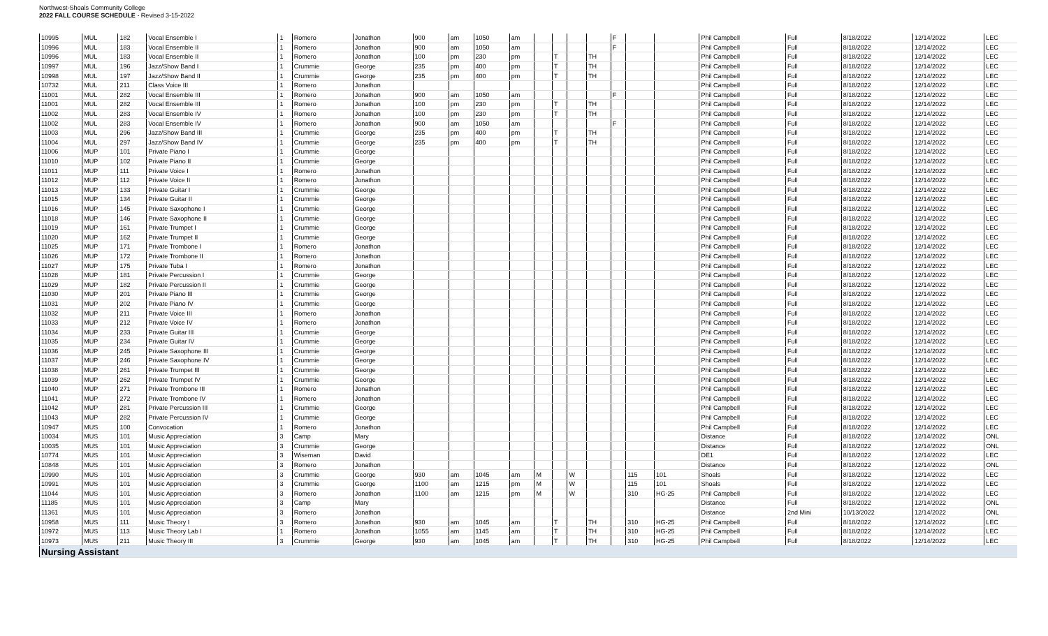Northwest-Shoals Community College
2022 FALL COURSE SCHEDULE - Revised 3-15-2022
| 10995 | MUL | 182 | Vocal Ensemble I | 1 | Romero | Jonathon | 900 | am | 1050 | am | | | | | F | | | Phil Campbell | Full | 8/18/2022 | 12/14/2022 | LEC |
| 10996 | MUL | 183 | Vocal Ensemble II | 1 | Romero | Jonathon | 900 | am | 1050 | am | | | | | F | | | Phil Campbell | Full | 8/18/2022 | 12/14/2022 | LEC |
| 10996 | MUL | 183 | Vocal Ensemble II | 1 | Romero | Jonathon | 100 | pm | 230 | pm | | T | | TH | | | | Phil Campbell | Full | 8/18/2022 | 12/14/2022 | LEC |
| 10997 | MUL | 196 | Jazz/Show Band I | 1 | Crummie | George | 235 | pm | 400 | pm | | T | | TH | | | | Phil Campbell | Full | 8/18/2022 | 12/14/2022 | LEC |
| 10998 | MUL | 197 | Jazz/Show Band II | 1 | Crummie | George | 235 | pm | 400 | pm | | T | | TH | | | | Phil Campbell | Full | 8/18/2022 | 12/14/2022 | LEC |
| 10732 | MUL | 211 | Class Voice III | 1 | Romero | Jonathon | | | | | | | | | | | | Phil Campbell | Full | 8/18/2022 | 12/14/2022 | LEC |
| 11001 | MUL | 282 | Vocal Ensemble III | 1 | Romero | Jonathon | 900 | am | 1050 | am | | | | | F | | | Phil Campbell | Full | 8/18/2022 | 12/14/2022 | LEC |
| 11001 | MUL | 282 | Vocal Ensemble III | 1 | Romero | Jonathon | 100 | pm | 230 | pm | | T | | TH | | | | Phil Campbell | Full | 8/18/2022 | 12/14/2022 | LEC |
| 11002 | MUL | 283 | Vocal Ensemble IV | 1 | Romero | Jonathon | 100 | pm | 230 | pm | | T | | TH | | | | Phil Campbell | Full | 8/18/2022 | 12/14/2022 | LEC |
| 11002 | MUL | 283 | Vocal Ensemble IV | 1 | Romero | Jonathon | 900 | am | 1050 | am | | | | | F | | | Phil Campbell | Full | 8/18/2022 | 12/14/2022 | LEC |
| 11003 | MUL | 296 | Jazz/Show Band III | 1 | Crummie | George | 235 | pm | 400 | pm | | T | | TH | | | | Phil Campbell | Full | 8/18/2022 | 12/14/2022 | LEC |
| 11004 | MUL | 297 | Jazz/Show Band IV | 1 | Crummie | George | 235 | pm | 400 | pm | | T | | TH | | | | Phil Campbell | Full | 8/18/2022 | 12/14/2022 | LEC |
| 11006 | MUP | 101 | Private Piano I | 1 | Crummie | George | | | | | | | | | | | | Phil Campbell | Full | 8/18/2022 | 12/14/2022 | LEC |
| 11010 | MUP | 102 | Private Piano II | 1 | Crummie | George | | | | | | | | | | | | Phil Campbell | Full | 8/18/2022 | 12/14/2022 | LEC |
| 11011 | MUP | 111 | Private Voice I | 1 | Romero | Jonathon | | | | | | | | | | | | Phil Campbell | Full | 8/18/2022 | 12/14/2022 | LEC |
| 11012 | MUP | 112 | Private Voice II | 1 | Romero | Jonathon | | | | | | | | | | | | Phil Campbell | Full | 8/18/2022 | 12/14/2022 | LEC |
| 11013 | MUP | 133 | Private Guitar I | 1 | Crummie | George | | | | | | | | | | | | Phil Campbell | Full | 8/18/2022 | 12/14/2022 | LEC |
| 11015 | MUP | 134 | Private Guitar II | 1 | Crummie | George | | | | | | | | | | | | Phil Campbell | Full | 8/18/2022 | 12/14/2022 | LEC |
| 11016 | MUP | 145 | Private Saxophone I | 1 | Crummie | George | | | | | | | | | | | | Phil Campbell | Full | 8/18/2022 | 12/14/2022 | LEC |
| 11018 | MUP | 146 | Private Saxophone II | 1 | Crummie | George | | | | | | | | | | | | Phil Campbell | Full | 8/18/2022 | 12/14/2022 | LEC |
| 11019 | MUP | 161 | Private Trumpet I | 1 | Crummie | George | | | | | | | | | | | | Phil Campbell | Full | 8/18/2022 | 12/14/2022 | LEC |
| 11020 | MUP | 162 | Private Trumpet II | 1 | Crummie | George | | | | | | | | | | | | Phil Campbell | Full | 8/18/2022 | 12/14/2022 | LEC |
| 11025 | MUP | 171 | Private Trombone I | 1 | Romero | Jonathon | | | | | | | | | | | | Phil Campbell | Full | 8/18/2022 | 12/14/2022 | LEC |
| 11026 | MUP | 172 | Private Trombone II | 1 | Romero | Jonathon | | | | | | | | | | | | Phil Campbell | Full | 8/18/2022 | 12/14/2022 | LEC |
| 11027 | MUP | 175 | Private Tuba I | 1 | Romero | Jonathon | | | | | | | | | | | | Phil Campbell | Full | 8/18/2022 | 12/14/2022 | LEC |
| 11028 | MUP | 181 | Private Percussion I | 1 | Crummie | George | | | | | | | | | | | | Phil Campbell | Full | 8/18/2022 | 12/14/2022 | LEC |
| 11029 | MUP | 182 | Private Percussion II | 1 | Crummie | George | | | | | | | | | | | | Phil Campbell | Full | 8/18/2022 | 12/14/2022 | LEC |
| 11030 | MUP | 201 | Private Piano III | 1 | Crummie | George | | | | | | | | | | | | Phil Campbell | Full | 8/18/2022 | 12/14/2022 | LEC |
| 11031 | MUP | 202 | Private Piano IV | 1 | Crummie | George | | | | | | | | | | | | Phil Campbell | Full | 8/18/2022 | 12/14/2022 | LEC |
| 11032 | MUP | 211 | Private Voice III | 1 | Romero | Jonathon | | | | | | | | | | | | Phil Campbell | Full | 8/18/2022 | 12/14/2022 | LEC |
| 11033 | MUP | 212 | Private Voice IV | 1 | Romero | Jonathon | | | | | | | | | | | | Phil Campbell | Full | 8/18/2022 | 12/14/2022 | LEC |
| 11034 | MUP | 233 | Private Guitar III | 1 | Crummie | George | | | | | | | | | | | | Phil Campbell | Full | 8/18/2022 | 12/14/2022 | LEC |
| 11035 | MUP | 234 | Private Guitar IV | 1 | Crummie | George | | | | | | | | | | | | Phil Campbell | Full | 8/18/2022 | 12/14/2022 | LEC |
| 11036 | MUP | 245 | Private Saxophone III | 1 | Crummie | George | | | | | | | | | | | | Phil Campbell | Full | 8/18/2022 | 12/14/2022 | LEC |
| 11037 | MUP | 246 | Private Saxophone IV | 1 | Crummie | George | | | | | | | | | | | | Phil Campbell | Full | 8/18/2022 | 12/14/2022 | LEC |
| 11038 | MUP | 261 | Private Trumpet III | 1 | Crummie | George | | | | | | | | | | | | Phil Campbell | Full | 8/18/2022 | 12/14/2022 | LEC |
| 11039 | MUP | 262 | Private Trumpet IV | 1 | Crummie | George | | | | | | | | | | | | Phil Campbell | Full | 8/18/2022 | 12/14/2022 | LEC |
| 11040 | MUP | 271 | Private Trombone III | 1 | Romero | Jonathon | | | | | | | | | | | | Phil Campbell | Full | 8/18/2022 | 12/14/2022 | LEC |
| 11041 | MUP | 272 | Private Trombone IV | 1 | Romero | Jonathon | | | | | | | | | | | | Phil Campbell | Full | 8/18/2022 | 12/14/2022 | LEC |
| 11042 | MUP | 281 | Private Percussion III | 1 | Crummie | George | | | | | | | | | | | | Phil Campbell | Full | 8/18/2022 | 12/14/2022 | LEC |
| 11043 | MUP | 282 | Private Percussion IV | 1 | Crummie | George | | | | | | | | | | | | Phil Campbell | Full | 8/18/2022 | 12/14/2022 | LEC |
| 10947 | MUS | 100 | Convocation | 1 | Romero | Jonathon | | | | | | | | | | | | Phil Campbell | Full | 8/18/2022 | 12/14/2022 | LEC |
| 10034 | MUS | 101 | Music Appreciation | 3 | Camp | Mary | | | | | | | | | | | | Distance | Full | 8/18/2022 | 12/14/2022 | ONL |
| 10035 | MUS | 101 | Music Appreciation | 3 | Crummie | George | | | | | | | | | | | | Distance | Full | 8/18/2022 | 12/14/2022 | ONL |
| 10774 | MUS | 101 | Music Appreciation | 3 | Wiseman | David | | | | | | | | | | | | DE1 | Full | 8/18/2022 | 12/14/2022 | LEC |
| 10848 | MUS | 101 | Music Appreciation | 3 | Romero | Jonathon | | | | | | | | | | | | Distance | Full | 8/18/2022 | 12/14/2022 | ONL |
| 10990 | MUS | 101 | Music Appreciation | 3 | Crummie | George | 930 | am | 1045 | am | M | | W | | | 115 | 101 | Shoals | Full | 8/18/2022 | 12/14/2022 | LEC |
| 10991 | MUS | 101 | Music Appreciation | 3 | Crummie | George | 1100 | am | 1215 | pm | M | | W | | | 115 | 101 | Shoals | Full | 8/18/2022 | 12/14/2022 | LEC |
| 11044 | MUS | 101 | Music Appreciation | 3 | Romero | Jonathon | 1100 | am | 1215 | pm | M | | W | | | 310 | HG-25 | Phil Campbell | Full | 8/18/2022 | 12/14/2022 | LEC |
| 11185 | MUS | 101 | Music Appreciation | 3 | Camp | Mary | | | | | | | | | | | | Distance | Full | 8/18/2022 | 12/14/2022 | ONL |
| 11361 | MUS | 101 | Music Appreciation | 3 | Romero | Jonathon | | | | | | | | | | | | Distance | 2nd Mini | 10/13/2022 | 12/14/2022 | ONL |
| 10958 | MUS | 111 | Music Theory I | 3 | Romero | Jonathon | 930 | am | 1045 | am | | T | | TH | | 310 | HG-25 | Phil Campbell | Full | 8/18/2022 | 12/14/2022 | LEC |
| 10972 | MUS | 113 | Music Theory Lab I | 1 | Romero | Jonathon | 1055 | am | 1145 | am | | T | | TH | | 310 | HG-25 | Phil Campbell | Full | 8/18/2022 | 12/14/2022 | LEC |
| 10973 | MUS | 211 | Music Theory III | 3 | Crummie | George | 930 | am | 1045 | am | | T | | TH | | 310 | HG-25 | Phil Campbell | Full | 8/18/2022 | 12/14/2022 | LEC |
| Nursing Assistant | | | | | | | | | | | | | | | | | | | | | | |